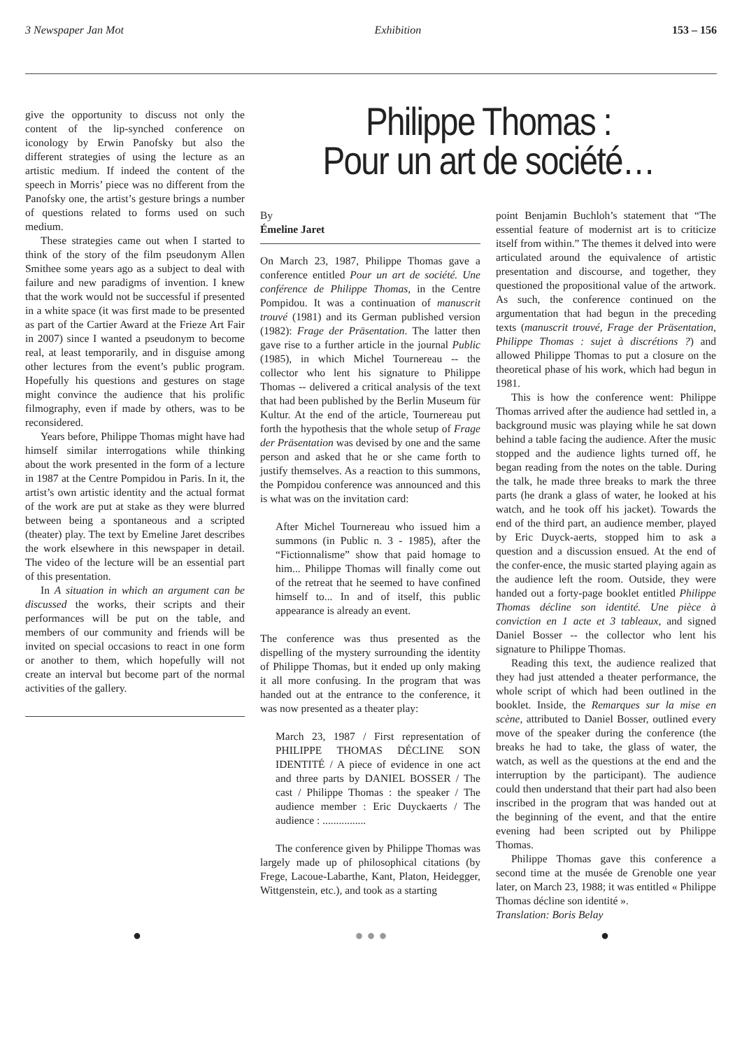3 Newspaper Jan Mot Exhibition 153 – 156
give the opportunity to discuss not only the content of the lip-synched conference on iconology by Erwin Panofsky but also the different strategies of using the lecture as an artistic medium. If indeed the content of the speech in Morris’ piece was no different from the Panofsky one, the artist’s gesture brings a number of questions related to forms used on such medium.
These strategies came out when I started to think of the story of the film pseudonym Allen Smithee some years ago as a subject to deal with failure and new paradigms of invention. I knew that the work would not be successful if presented in a white space (it was first made to be presented as part of the Cartier Award at the Frieze Art Fair in 2007) since I wanted a pseudonym to become real, at least temporarily, and in disguise among other lectures from the event’s public program. Hopefully his questions and gestures on stage might convince the audience that his prolific filmography, even if made by others, was to be reconsidered.
Years before, Philippe Thomas might have had himself similar interrogations while thinking about the work presented in the form of a lecture in 1987 at the Centre Pompidou in Paris. In it, the artist’s own artistic identity and the actual format of the work are put at stake as they were blurred between being a spontaneous and a scripted (theater) play. The text by Emeline Jaret describes the work elsewhere in this newspaper in detail. The video of the lecture will be an essential part of this presentation.
In A situation in which an argument can be discussed the works, their scripts and their performances will be put on the table, and members of our community and friends will be invited on special occasions to react in one form or another to them, which hopefully will not create an interval but become part of the normal activities of the gallery.
Philippe Thomas :
Pour un art de société…
By
Émeline Jaret
On March 23, 1987, Philippe Thomas gave a conference entitled Pour un art de société. Une conférence de Philippe Thomas, in the Centre Pompidou. It was a continuation of manuscrit trouvé (1981) and its German published version (1982): Frage der Präsentation. The latter then gave rise to a further article in the journal Public (1985), in which Michel Tournereau -- the collector who lent his signature to Philippe Thomas -- delivered a critical analysis of the text that had been published by the Berlin Museum für Kultur. At the end of the article, Tournereau put forth the hypothesis that the whole setup of Frage der Präsentation was devised by one and the same person and asked that he or she came forth to justify themselves. As a reaction to this summons, the Pompidou conference was announced and this is what was on the invitation card:
After Michel Tournereau who issued him a summons (in Public n. 3 - 1985), after the “Fictionnalisme” show that paid homage to him... Philippe Thomas will finally come out of the retreat that he seemed to have confined himself to... In and of itself, this public appearance is already an event.
The conference was thus presented as the dispelling of the mystery surrounding the identity of Philippe Thomas, but it ended up only making it all more confusing. In the program that was handed out at the entrance to the conference, it was now presented as a theater play:
March 23, 1987 / First representation of PHILIPPE THOMAS DÉCLINE SON IDENTITÉ / A piece of evidence in one act and three parts by DANIEL BOSSER / The cast / Philippe Thomas : the speaker / The audience member : Eric Duyckaerts / The audience : ................
The conference given by Philippe Thomas was largely made up of philosophical citations (by Frege, Lacoue-Labarthe, Kant, Platon, Heidegger, Wittgenstein, etc.), and took as a starting
point Benjamin Buchloh’s statement that “The essential feature of modernist art is to criticize itself from within.” The themes it delved into were articulated around the equivalence of artistic presentation and discourse, and together, they questioned the propositional value of the artwork. As such, the conference continued on the argumentation that had begun in the preceding texts (manuscrit trouvé, Frage der Präsentation, Philippe Thomas : sujet à discrétions ?) and allowed Philippe Thomas to put a closure on the theoretical phase of his work, which had begun in 1981.
This is how the conference went: Philippe Thomas arrived after the audience had settled in, a background music was playing while he sat down behind a table facing the audience. After the music stopped and the audience lights turned off, he began reading from the notes on the table. During the talk, he made three breaks to mark the three parts (he drank a glass of water, he looked at his watch, and he took off his jacket). Towards the end of the third part, an audience member, played by Eric Duyck-aerts, stopped him to ask a question and a discussion ensued. At the end of the confer-ence, the music started playing again as the audience left the room. Outside, they were handed out a forty-page booklet entitled Philippe Thomas décline son identité. Une pièce à conviction en 1 acte et 3 tableaux, and signed Daniel Bosser -- the collector who lent his signature to Philippe Thomas.
Reading this text, the audience realized that they had just attended a theater performance, the whole script of which had been outlined in the booklet. Inside, the Remarques sur la mise en scène, attributed to Daniel Bosser, outlined every move of the speaker during the conference (the breaks he had to take, the glass of water, the watch, as well as the questions at the end and the interruption by the participant). The audience could then understand that their part had also been inscribed in the program that was handed out at the beginning of the event, and that the entire evening had been scripted out by Philippe Thomas.
Philippe Thomas gave this conference a second time at the musée de Grenoble one year later, on March 23, 1988; it was entitled « Philippe Thomas décline son identité ».
Translation: Boris Belay
● ● ● ● ●